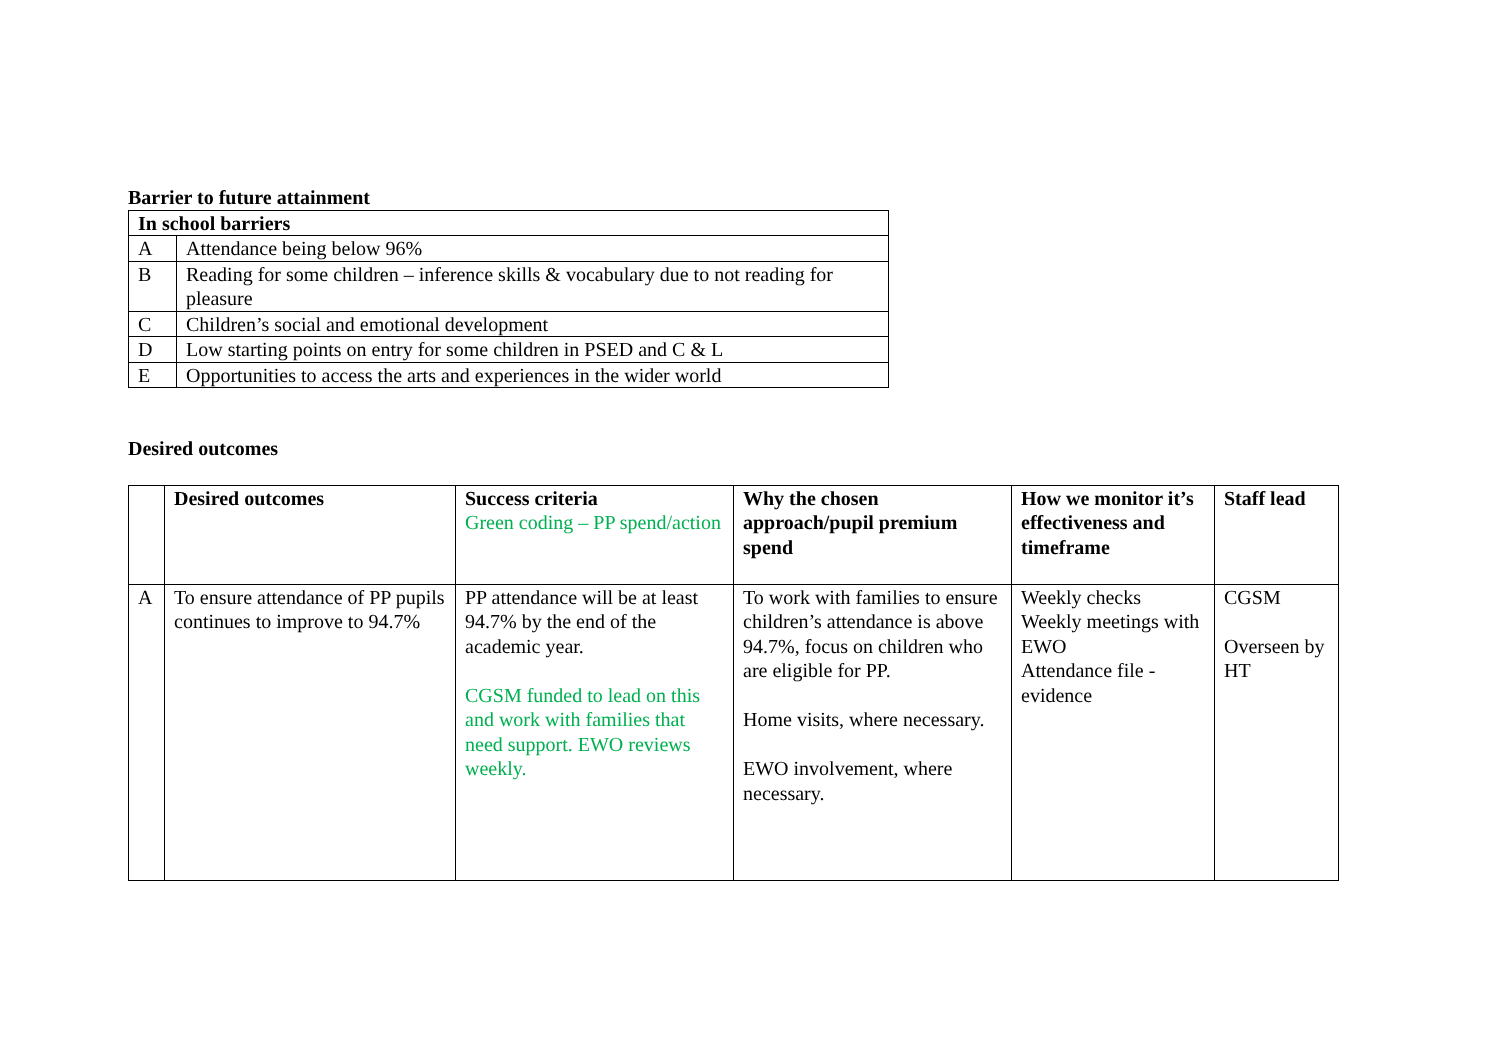Barrier to future attainment
| In school barriers | |
| --- | --- |
| A | Attendance being below 96% |
| B | Reading for some children – inference skills & vocabulary due to not reading for pleasure |
| C | Children’s social and emotional development |
| D | Low starting points on entry for some children in PSED and C & L |
| E | Opportunities to access the arts and experiences in the wider world |
Desired outcomes
| | Desired outcomes | Success criteria Green coding – PP spend/action | Why the chosen approach/pupil premium spend | How we monitor it’s effectiveness and timeframe | Staff lead |
| --- | --- | --- | --- | --- | --- |
| A | To ensure attendance of PP pupils continues to improve to 94.7% | PP attendance will be at least 94.7% by the end of the academic year. CGSM funded to lead on this and work with families that need support. EWO reviews weekly. | To work with families to ensure children’s attendance is above 94.7%, focus on children who are eligible for PP. Home visits, where necessary. EWO involvement, where necessary. | Weekly checks Weekly meetings with EWO Attendance file - evidence | CGSM Overseen by HT |